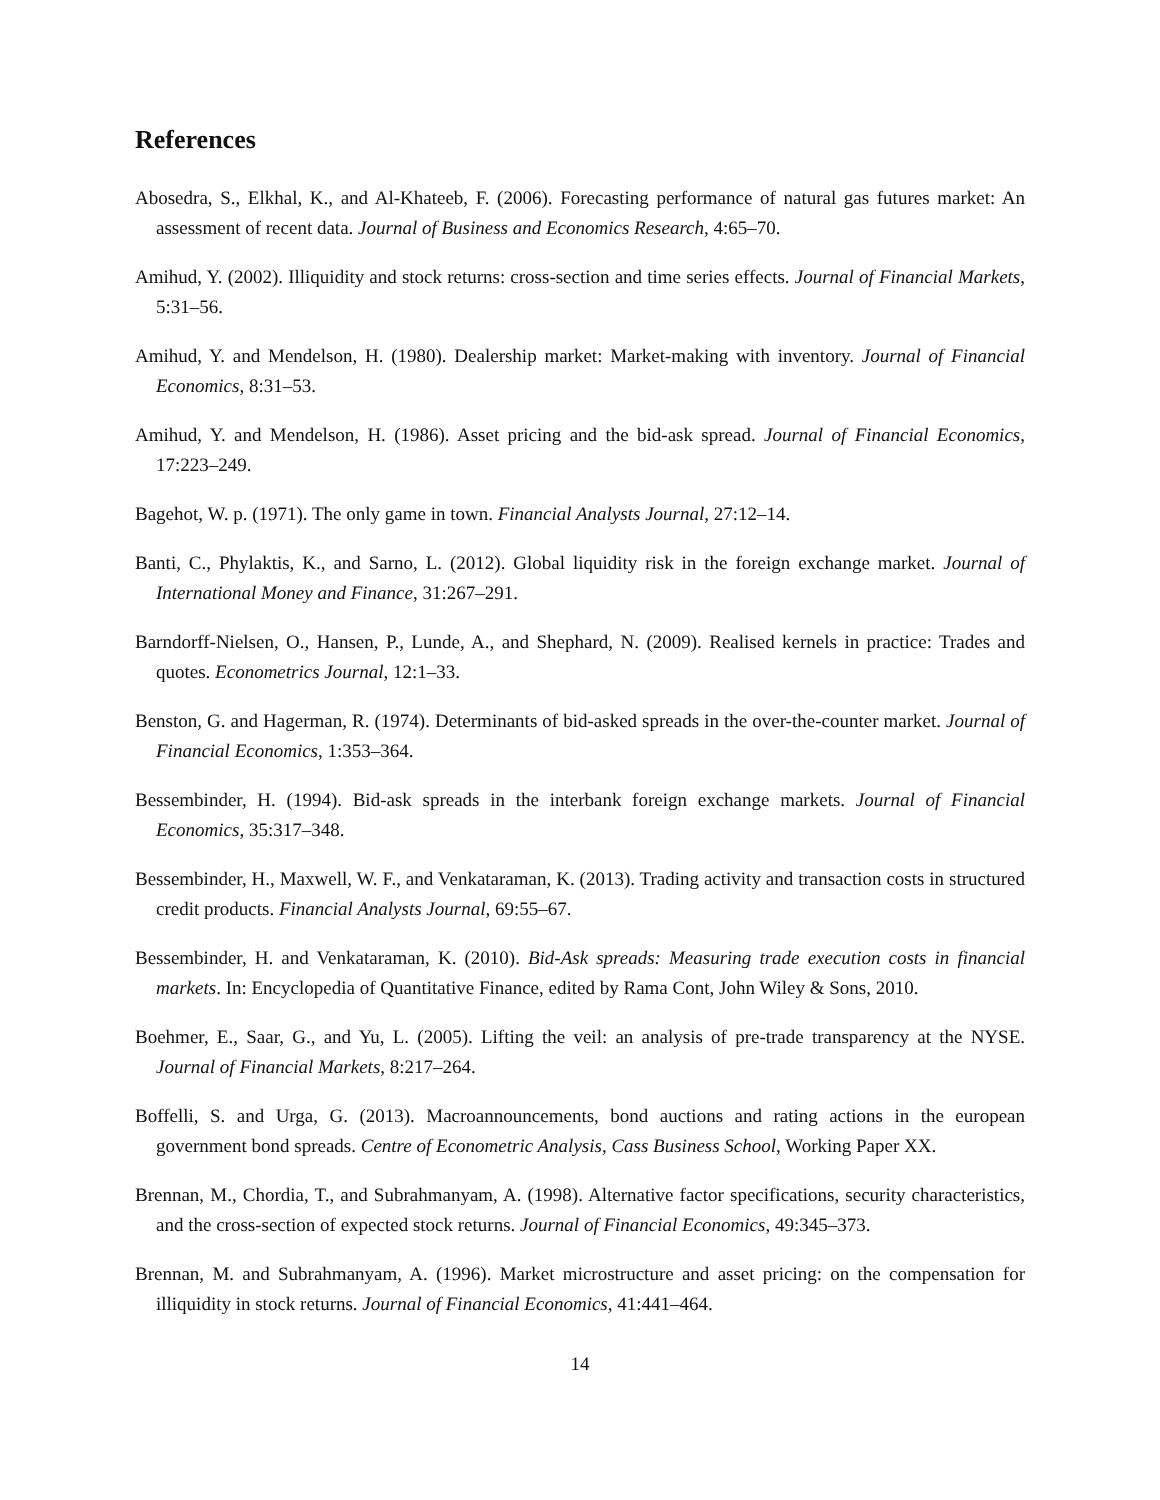References
Abosedra, S., Elkhal, K., and Al-Khateeb, F. (2006). Forecasting performance of natural gas futures market: An assessment of recent data. Journal of Business and Economics Research, 4:65–70.
Amihud, Y. (2002). Illiquidity and stock returns: cross-section and time series effects. Journal of Financial Markets, 5:31–56.
Amihud, Y. and Mendelson, H. (1980). Dealership market: Market-making with inventory. Journal of Financial Economics, 8:31–53.
Amihud, Y. and Mendelson, H. (1986). Asset pricing and the bid-ask spread. Journal of Financial Economics, 17:223–249.
Bagehot, W. p. (1971). The only game in town. Financial Analysts Journal, 27:12–14.
Banti, C., Phylaktis, K., and Sarno, L. (2012). Global liquidity risk in the foreign exchange market. Journal of International Money and Finance, 31:267–291.
Barndorff-Nielsen, O., Hansen, P., Lunde, A., and Shephard, N. (2009). Realised kernels in practice: Trades and quotes. Econometrics Journal, 12:1–33.
Benston, G. and Hagerman, R. (1974). Determinants of bid-asked spreads in the over-the-counter market. Journal of Financial Economics, 1:353–364.
Bessembinder, H. (1994). Bid-ask spreads in the interbank foreign exchange markets. Journal of Financial Economics, 35:317–348.
Bessembinder, H., Maxwell, W. F., and Venkataraman, K. (2013). Trading activity and transaction costs in structured credit products. Financial Analysts Journal, 69:55–67.
Bessembinder, H. and Venkataraman, K. (2010). Bid-Ask spreads: Measuring trade execution costs in financial markets. In: Encyclopedia of Quantitative Finance, edited by Rama Cont, John Wiley & Sons, 2010.
Boehmer, E., Saar, G., and Yu, L. (2005). Lifting the veil: an analysis of pre-trade transparency at the NYSE. Journal of Financial Markets, 8:217–264.
Boffelli, S. and Urga, G. (2013). Macroannouncements, bond auctions and rating actions in the european government bond spreads. Centre of Econometric Analysis, Cass Business School, Working Paper XX.
Brennan, M., Chordia, T., and Subrahmanyam, A. (1998). Alternative factor specifications, security characteristics, and the cross-section of expected stock returns. Journal of Financial Economics, 49:345–373.
Brennan, M. and Subrahmanyam, A. (1996). Market microstructure and asset pricing: on the compensation for illiquidity in stock returns. Journal of Financial Economics, 41:441–464.
14